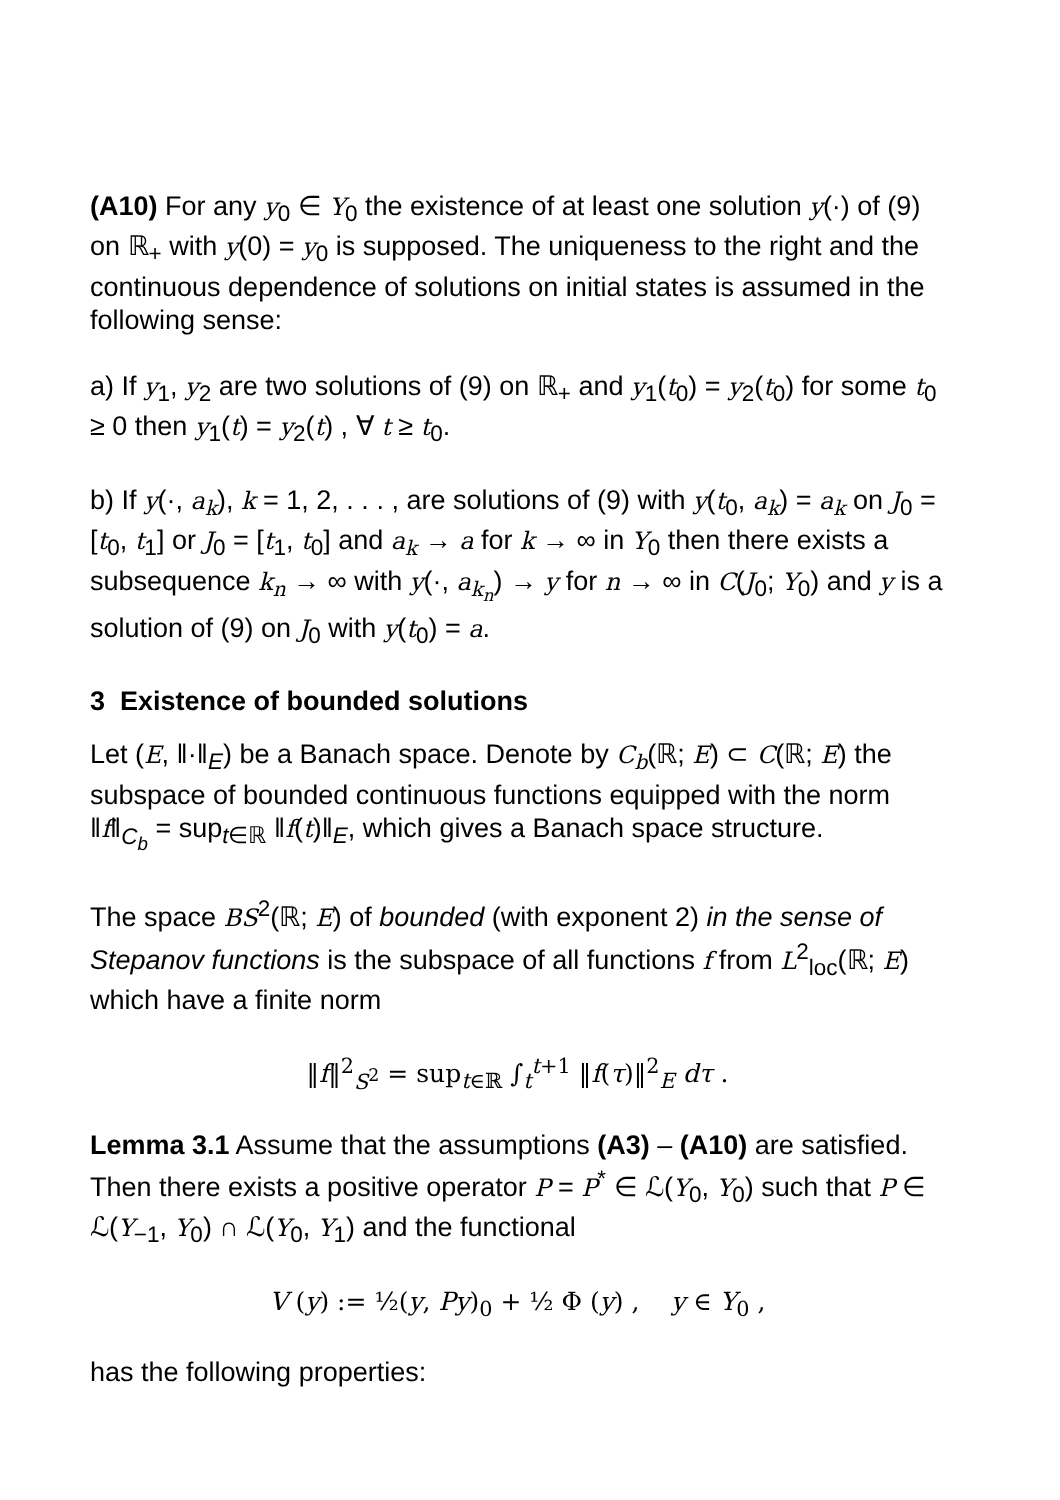(A10) For any y<sub>0</sub> ∈ Y<sub>0</sub> the existence of at least one solution y(·) of (9) on ℝ<sub>+</sub> with y(0) = y<sub>0</sub> is supposed. The uniqueness to the right and the continuous dependence of solutions on initial states is assumed in the following sense:
a) If y<sub>1</sub>, y<sub>2</sub> are two solutions of (9) on ℝ<sub>+</sub> and y<sub>1</sub>(t<sub>0</sub>) = y<sub>2</sub>(t<sub>0</sub>) for some t<sub>0</sub> ≥ 0 then y<sub>1</sub>(t) = y<sub>2</sub>(t) , ∀ t ≥ t<sub>0</sub>.
b) If y(·, a<sub>k</sub>), k = 1, 2, . . . , are solutions of (9) with y(t<sub>0</sub>, a<sub>k</sub>) = a<sub>k</sub> on J<sub>0</sub> = [t<sub>0</sub>, t<sub>1</sub>] or J<sub>0</sub> = [t<sub>1</sub>, t<sub>0</sub>] and a<sub>k</sub> → a for k → ∞ in Y<sub>0</sub> then there exists a subsequence k<sub>n</sub> → ∞ with y(·, a<sub>k<sub>n</sub></sub>) → y for n → ∞ in C(J<sub>0</sub>; Y<sub>0</sub>) and y is a solution of (9) on J<sub>0</sub> with y(t<sub>0</sub>) = a.
3 Existence of bounded solutions
Let (E, ‖·‖<sub>E</sub>) be a Banach space. Denote by C<sub>b</sub>(ℝ; E) ⊂ C(ℝ; E) the subspace of bounded continuous functions equipped with the norm ‖f‖<sub>C<sub>b</sub></sub> = sup<sub>t∈ℝ</sub> ‖f(t)‖<sub>E</sub>, which gives a Banach space structure.
The space BS<sup>2</sup>(ℝ; E) of bounded (with exponent 2) in the sense of Stepanov functions is the subspace of all functions f from L<sup>2</sup><sub>loc</sub>(ℝ; E) which have a finite norm
‖f‖<sup>2</sup><sub>S<sup>2</sup></sub> = sup<sub>t∈ℝ</sub> ∫<sub>t</sub><sup>t+1</sup> ‖f(τ)‖<sup>2</sup><sub>E</sub> dτ .
Lemma 3.1 Assume that the assumptions (A3) – (A10) are satisfied. Then there exists a positive operator P = P<sup>*</sup> ∈ ℒ(Y<sub>0</sub>, Y<sub>0</sub>) such that P ∈ ℒ(Y<sub>−1</sub>, Y<sub>0</sub>) ∩ ℒ(Y<sub>0</sub>, Y<sub>1</sub>) and the functional
V (y) := ½(y, Py)<sub>0</sub> + ½ Φ (y) , y ∈ Y<sub>0</sub> ,
has the following properties: